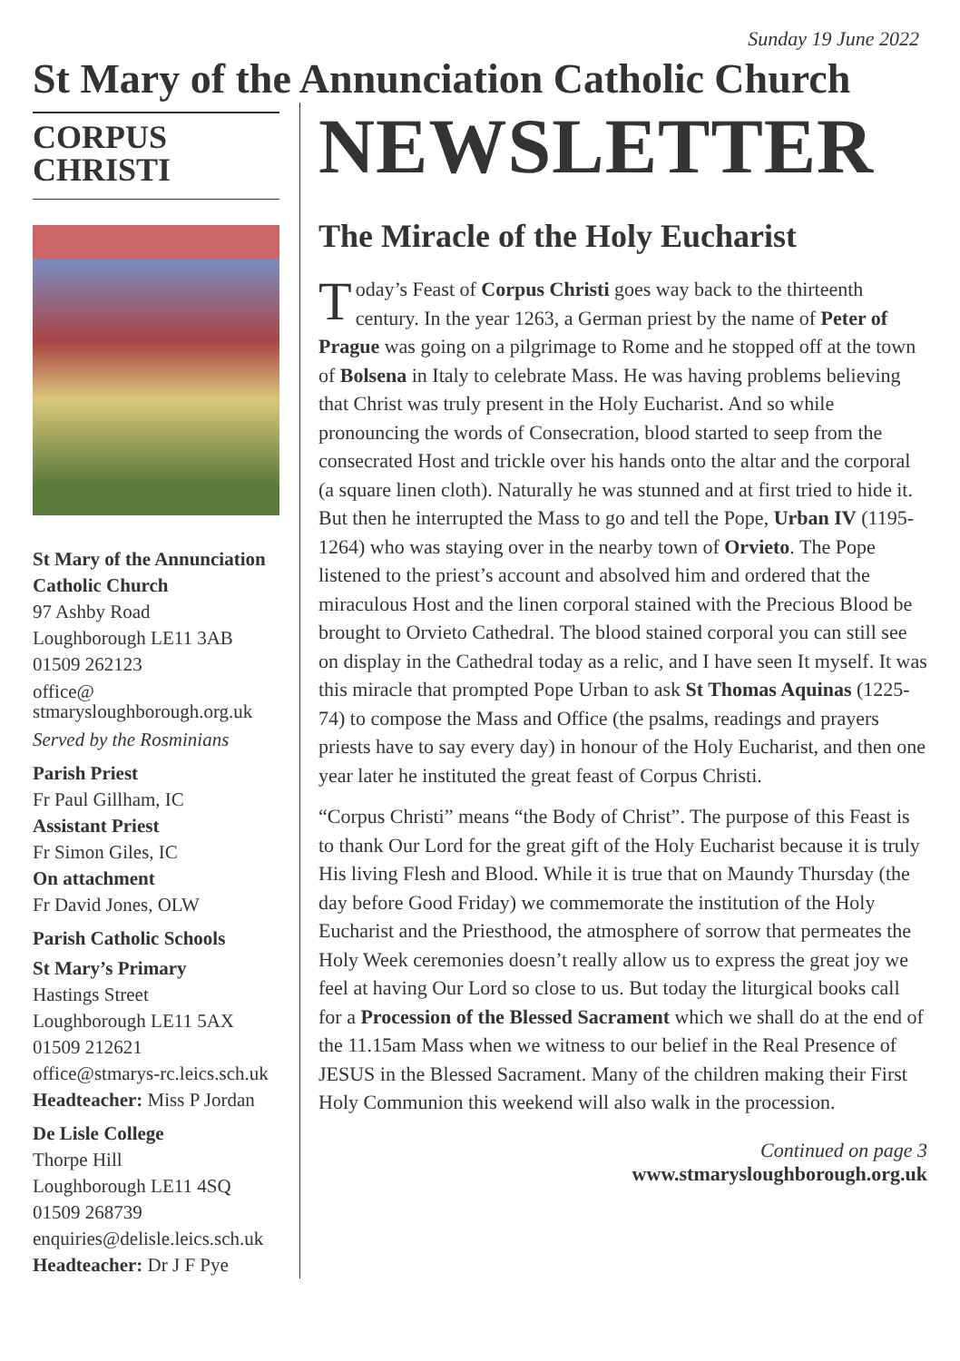Sunday 19 June 2022
St Mary of the Annunciation Catholic Church
CORPUS
CHRISTI
St Mary of the Annunciation Catholic Church
97 Ashby Road
Loughborough LE11 3AB
01509 262123
office@
stmarysloughborough.org.uk
Served by the Rosminians
Parish Priest
Fr Paul Gillham, IC
Assistant Priest
Fr Simon Giles, IC
On attachment
Fr David Jones, OLW
Parish Catholic Schools
St Mary’s Primary
Hastings Street
Loughborough LE11 5AX
01509 212621
office@stmarys-rc.leics.sch.uk
Headteacher: Miss P Jordan
De Lisle College
Thorpe Hill
Loughborough LE11 4SQ
01509 268739
enquiries@delisle.leics.sch.uk
Headteacher: Dr J F Pye
NEWSLETTER
The Miracle of the Holy Eucharist
Today’s Feast of Corpus Christi goes way back to the thirteenth century. In the year 1263, a German priest by the name of Peter of Prague was going on a pilgrimage to Rome and he stopped off at the town of Bolsena in Italy to celebrate Mass. He was having problems believing that Christ was truly present in the Holy Eucharist. And so while pronouncing the words of Consecration, blood started to seep from the consecrated Host and trickle over his hands onto the altar and the corporal (a square linen cloth). Naturally he was stunned and at first tried to hide it. But then he interrupted the Mass to go and tell the Pope, Urban IV (1195-1264) who was staying over in the nearby town of Orvieto. The Pope listened to the priest’s account and absolved him and ordered that the miraculous Host and the linen corporal stained with the Precious Blood be brought to Orvieto Cathedral. The blood stained corporal you can still see on display in the Cathedral today as a relic, and I have seen It myself. It was this miracle that prompted Pope Urban to ask St Thomas Aquinas (1225-74) to compose the Mass and Office (the psalms, readings and prayers priests have to say every day) in honour of the Holy Eucharist, and then one year later he instituted the great feast of Corpus Christi.
“Corpus Christi” means “the Body of Christ”. The purpose of this Feast is to thank Our Lord for the great gift of the Holy Eucharist because it is truly His living Flesh and Blood. While it is true that on Maundy Thursday (the day before Good Friday) we commemorate the institution of the Holy Eucharist and the Priesthood, the atmosphere of sorrow that permeates the Holy Week ceremonies doesn’t really allow us to express the great joy we feel at having Our Lord so close to us. But today the liturgical books call for a Procession of the Blessed Sacrament which we shall do at the end of the 11.15am Mass when we witness to our belief in the Real Presence of JESUS in the Blessed Sacrament. Many of the children making their First Holy Communion this weekend will also walk in the procession.
Continued on page 3
www.stmarysloughborough.org.uk